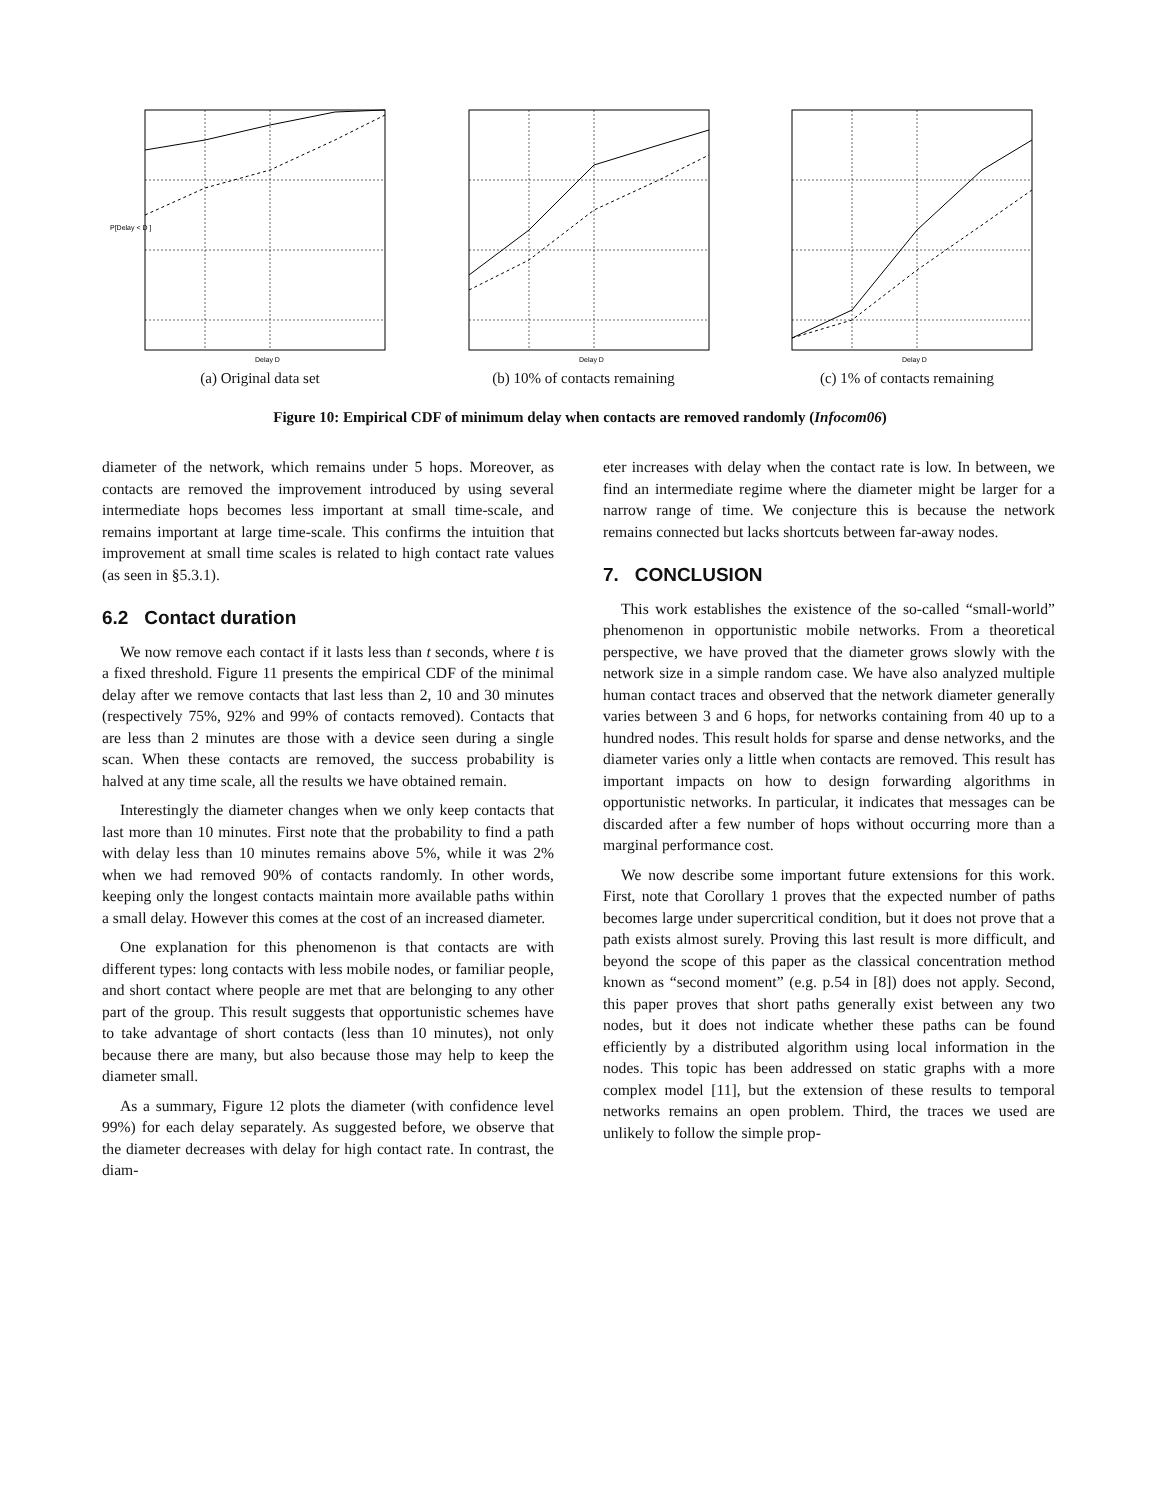P[Delay < D ]
Delay D
(a) Original data set
Delay D
(b) 10% of contacts remaining
Delay D
(c) 1% of contacts remaining
Figure 10: Empirical CDF of minimum delay when contacts are removed randomly (Infocom06)
diameter of the network, which remains under 5 hops. Moreover, as contacts are removed the improvement introduced by using several intermediate hops becomes less important at small time-scale, and remains important at large time-scale. This confirms the intuition that improvement at small time scales is related to high contact rate values (as seen in §5.3.1).
6.2 Contact duration
We now remove each contact if it lasts less than t seconds, where t is a fixed threshold. Figure 11 presents the empirical CDF of the minimal delay after we remove contacts that last less than 2, 10 and 30 minutes (respectively 75%, 92% and 99% of contacts removed). Contacts that are less than 2 minutes are those with a device seen during a single scan. When these contacts are removed, the success probability is halved at any time scale, all the results we have obtained remain.
Interestingly the diameter changes when we only keep contacts that last more than 10 minutes. First note that the probability to find a path with delay less than 10 minutes remains above 5%, while it was 2% when we had removed 90% of contacts randomly. In other words, keeping only the longest contacts maintain more available paths within a small delay. However this comes at the cost of an increased diameter.
One explanation for this phenomenon is that contacts are with different types: long contacts with less mobile nodes, or familiar people, and short contact where people are met that are belonging to any other part of the group. This result suggests that opportunistic schemes have to take advantage of short contacts (less than 10 minutes), not only because there are many, but also because those may help to keep the diameter small.
As a summary, Figure 12 plots the diameter (with confidence level 99%) for each delay separately. As suggested before, we observe that the diameter decreases with delay for high contact rate. In contrast, the diam-
eter increases with delay when the contact rate is low. In between, we find an intermediate regime where the diameter might be larger for a narrow range of time. We conjecture this is because the network remains connected but lacks shortcuts between far-away nodes.
7. CONCLUSION
This work establishes the existence of the so-called “small-world” phenomenon in opportunistic mobile networks. From a theoretical perspective, we have proved that the diameter grows slowly with the network size in a simple random case. We have also analyzed multiple human contact traces and observed that the network diameter generally varies between 3 and 6 hops, for networks containing from 40 up to a hundred nodes. This result holds for sparse and dense networks, and the diameter varies only a little when contacts are removed. This result has important impacts on how to design forwarding algorithms in opportunistic networks. In particular, it indicates that messages can be discarded after a few number of hops without occurring more than a marginal performance cost.
We now describe some important future extensions for this work. First, note that Corollary 1 proves that the expected number of paths becomes large under supercritical condition, but it does not prove that a path exists almost surely. Proving this last result is more difficult, and beyond the scope of this paper as the classical concentration method known as “second moment” (e.g. p.54 in [8]) does not apply. Second, this paper proves that short paths generally exist between any two nodes, but it does not indicate whether these paths can be found efficiently by a distributed algorithm using local information in the nodes. This topic has been addressed on static graphs with a more complex model [11], but the extension of these results to temporal networks remains an open problem. Third, the traces we used are unlikely to follow the simple prop-